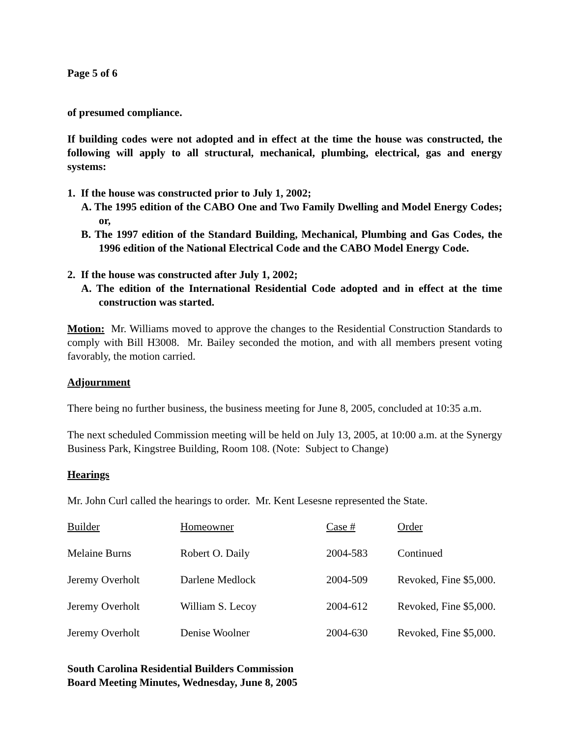Page 5 of 6
of presumed compliance.
If building codes were not adopted and in effect at the time the house was constructed, the following will apply to all structural, mechanical, plumbing, electrical, gas and energy systems:
1. If the house was constructed prior to July 1, 2002;
A. The 1995 edition of the CABO One and Two Family Dwelling and Model Energy Codes; or,
B. The 1997 edition of the Standard Building, Mechanical, Plumbing and Gas Codes, the 1996 edition of the National Electrical Code and the CABO Model Energy Code.
2. If the house was constructed after July 1, 2002;
A. The edition of the International Residential Code adopted and in effect at the time construction was started.
Motion: Mr. Williams moved to approve the changes to the Residential Construction Standards to comply with Bill H3008. Mr. Bailey seconded the motion, and with all members present voting favorably, the motion carried.
Adjournment
There being no further business, the business meeting for June 8, 2005, concluded at 10:35 a.m.
The next scheduled Commission meeting will be held on July 13, 2005, at 10:00 a.m. at the Synergy Business Park, Kingstree Building, Room 108. (Note: Subject to Change)
Hearings
Mr. John Curl called the hearings to order. Mr. Kent Lesesne represented the State.
| Builder | Homeowner | Case # | Order |
| Melaine Burns | Robert O. Daily | 2004-583 | Continued |
| Jeremy Overholt | Darlene Medlock | 2004-509 | Revoked, Fine $5,000. |
| Jeremy Overholt | William S. Lecoy | 2004-612 | Revoked, Fine $5,000. |
| Jeremy Overholt | Denise Woolner | 2004-630 | Revoked, Fine $5,000. |
South Carolina Residential Builders Commission
Board Meeting Minutes, Wednesday, June 8, 2005